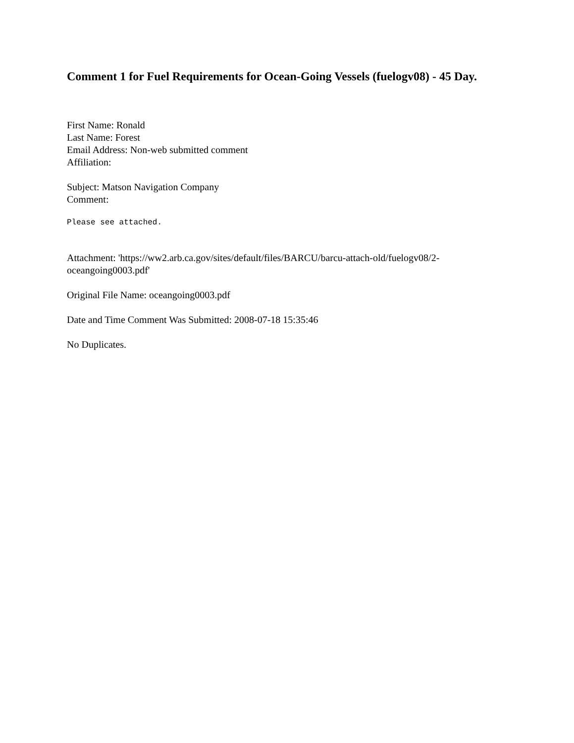Comment 1 for Fuel Requirements for Ocean-Going Vessels (fuelogv08) - 45 Day.
First Name: Ronald
Last Name: Forest
Email Address: Non-web submitted comment
Affiliation:
Subject: Matson Navigation Company
Comment:
Please see attached.
Attachment: 'https://ww2.arb.ca.gov/sites/default/files/BARCU/barcu-attach-old/fuelogv08/2-oceangoing0003.pdf'
Original File Name: oceangoing0003.pdf
Date and Time Comment Was Submitted: 2008-07-18 15:35:46
No Duplicates.